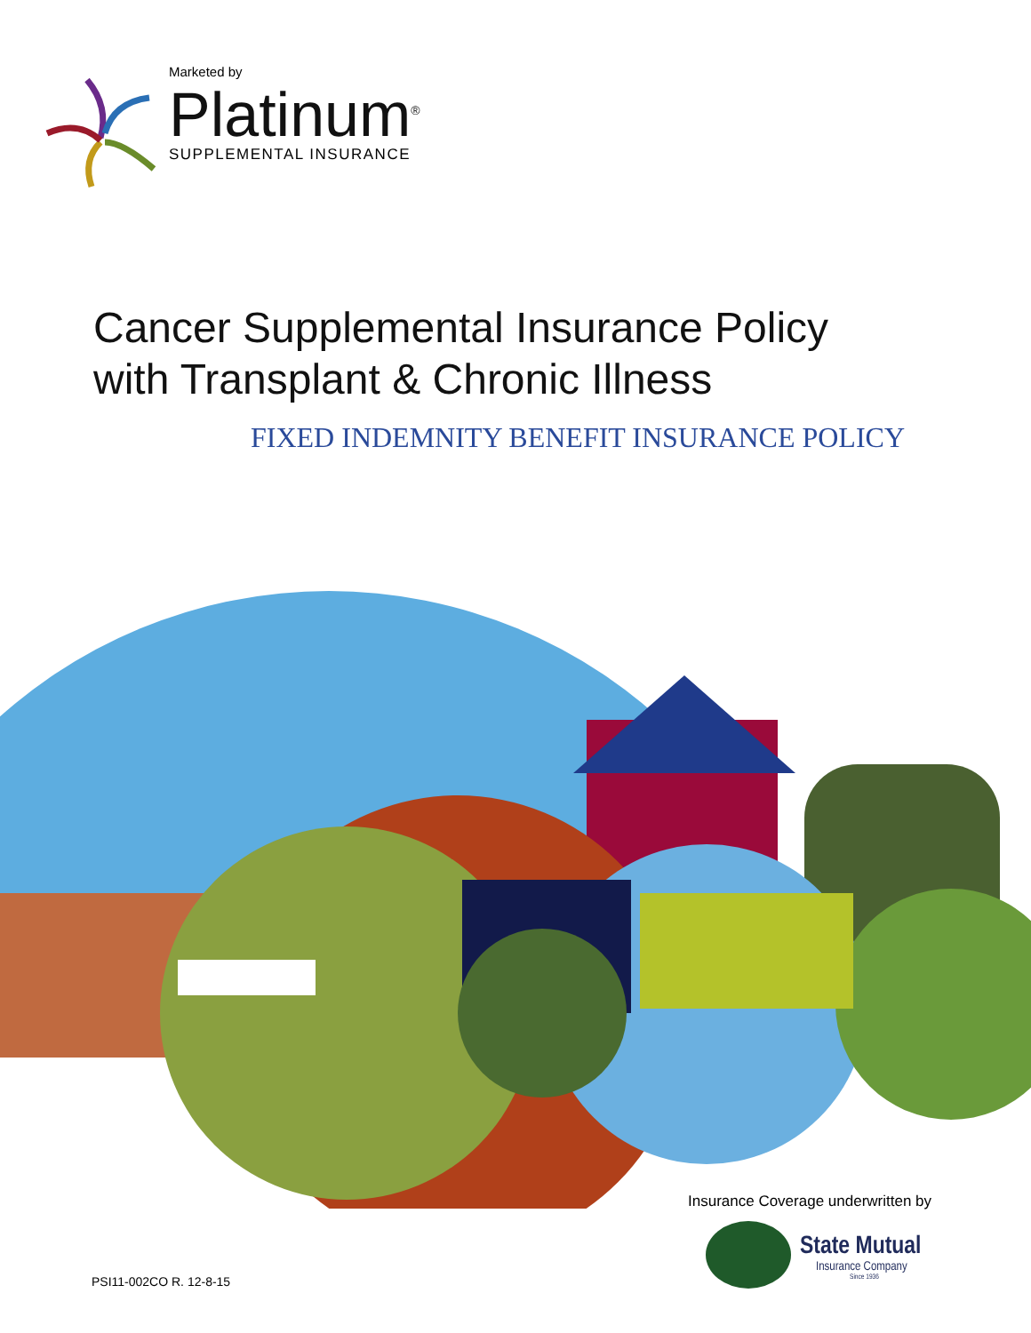Marketed by
Platinum<sup>®</sup>
SUPPLEMENTAL INSURANCE
Cancer Supplemental Insurance Policy
with Transplant & Chronic Illness
FIXED INDEMNITY BENEFIT INSURANCE POLICY
Insurance Coverage underwritten by
State Mutual
Insurance Company
Since 1936
PSI11-002CO R. 12-8-15